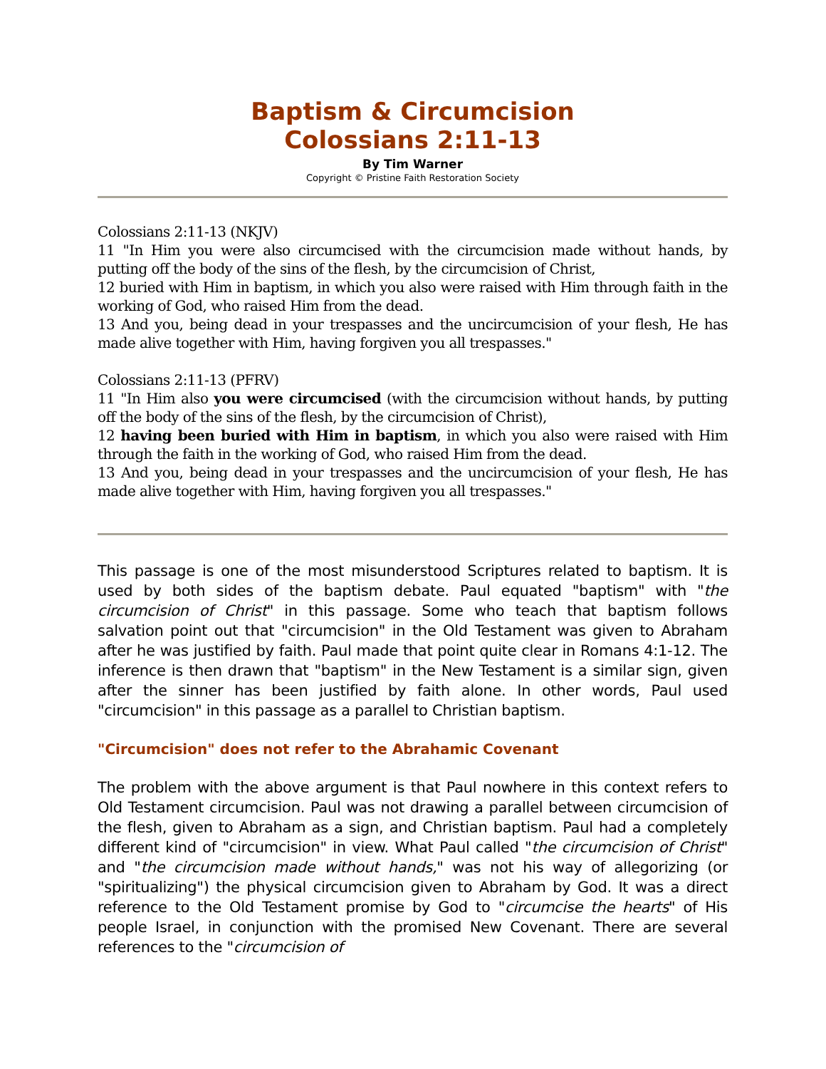Baptism & Circumcision
Colossians 2:11-13
By Tim Warner
Copyright © Pristine Faith Restoration Society
Colossians 2:11-13 (NKJV)
11 "In Him you were also circumcised with the circumcision made without hands, by putting off the body of the sins of the flesh, by the circumcision of Christ,
12 buried with Him in baptism, in which you also were raised with Him through faith in the working of God, who raised Him from the dead.
13 And you, being dead in your trespasses and the uncircumcision of your flesh, He has made alive together with Him, having forgiven you all trespasses."
Colossians 2:11-13 (PFRV)
11 "In Him also you were circumcised (with the circumcision without hands, by putting off the body of the sins of the flesh, by the circumcision of Christ),
12 having been buried with Him in baptism, in which you also were raised with Him through the faith in the working of God, who raised Him from the dead.
13 And you, being dead in your trespasses and the uncircumcision of your flesh, He has made alive together with Him, having forgiven you all trespasses."
This passage is one of the most misunderstood Scriptures related to baptism. It is used by both sides of the baptism debate. Paul equated "baptism" with "the circumcision of Christ" in this passage. Some who teach that baptism follows salvation point out that "circumcision" in the Old Testament was given to Abraham after he was justified by faith. Paul made that point quite clear in Romans 4:1-12. The inference is then drawn that "baptism" in the New Testament is a similar sign, given after the sinner has been justified by faith alone. In other words, Paul used "circumcision" in this passage as a parallel to Christian baptism.
"Circumcision" does not refer to the Abrahamic Covenant
The problem with the above argument is that Paul nowhere in this context refers to Old Testament circumcision. Paul was not drawing a parallel between circumcision of the flesh, given to Abraham as a sign, and Christian baptism. Paul had a completely different kind of "circumcision" in view. What Paul called "the circumcision of Christ" and "the circumcision made without hands," was not his way of allegorizing (or "spiritualizing") the physical circumcision given to Abraham by God. It was a direct reference to the Old Testament promise by God to "circumcise the hearts" of His people Israel, in conjunction with the promised New Covenant. There are several references to the "circumcision of